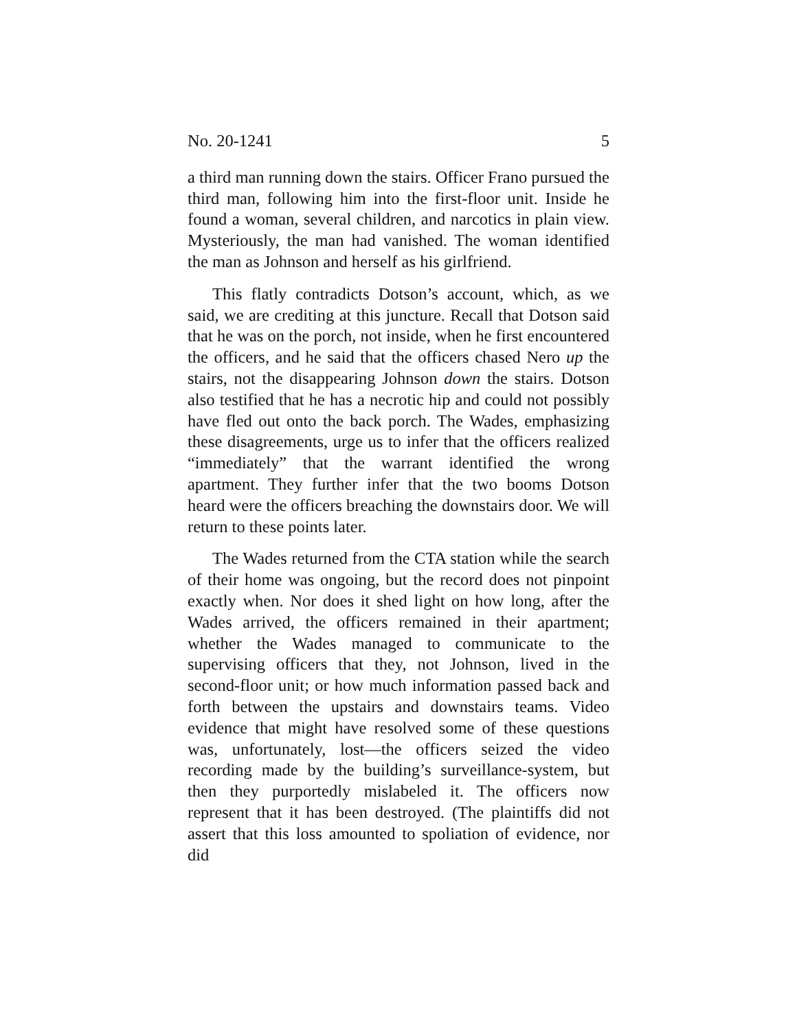No. 20-1241 5
a third man running down the stairs. Officer Frano pursued the third man, following him into the first-floor unit. Inside he found a woman, several children, and narcotics in plain view. Mysteriously, the man had vanished. The woman identified the man as Johnson and herself as his girlfriend.
This flatly contradicts Dotson’s account, which, as we said, we are crediting at this juncture. Recall that Dotson said that he was on the porch, not inside, when he first encountered the officers, and he said that the officers chased Nero up the stairs, not the disappearing Johnson down the stairs. Dotson also testified that he has a necrotic hip and could not possibly have fled out onto the back porch. The Wades, emphasizing these disagreements, urge us to infer that the officers realized “immediately” that the warrant identified the wrong apartment. They further infer that the two booms Dotson heard were the officers breaching the downstairs door. We will return to these points later.
The Wades returned from the CTA station while the search of their home was ongoing, but the record does not pinpoint exactly when. Nor does it shed light on how long, after the Wades arrived, the officers remained in their apartment; whether the Wades managed to communicate to the supervising officers that they, not Johnson, lived in the second-floor unit; or how much information passed back and forth between the upstairs and downstairs teams. Video evidence that might have resolved some of these questions was, unfortunately, lost—the officers seized the video recording made by the building’s surveillance-system, but then they purportedly mislabeled it. The officers now represent that it has been destroyed. (The plaintiffs did not assert that this loss amounted to spoliation of evidence, nor did